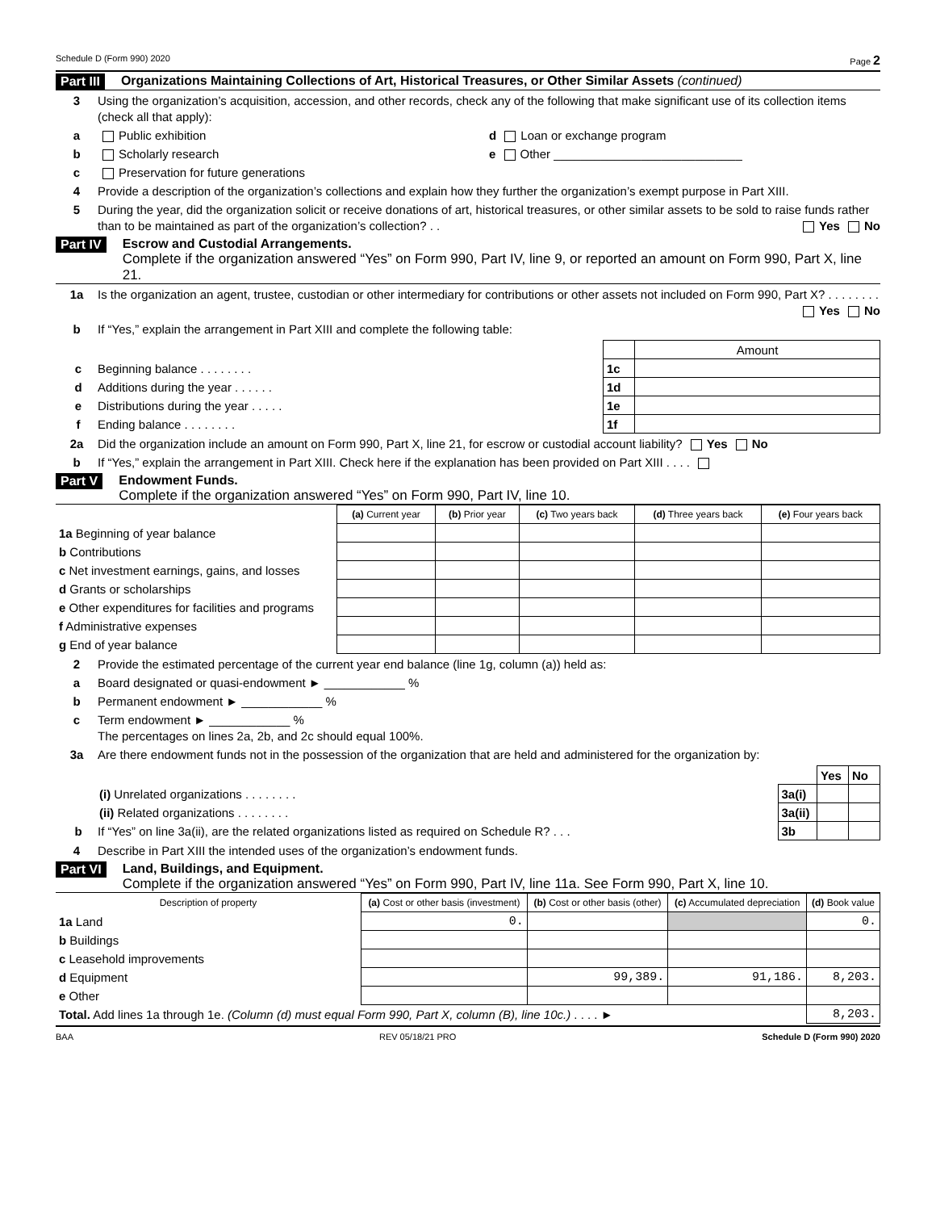Schedule D (Form 990) 2020 Page 2
Part III Organizations Maintaining Collections of Art, Historical Treasures, or Other Similar Assets (continued)
3 Using the organization’s acquisition, accession, and other records, check any of the following that make significant use of its collection items (check all that apply):
a Public exhibition d Loan or exchange program
b Scholarly research e Other ____________________________
c Preservation for future generations
4 Provide a description of the organization’s collections and explain how they further the organization’s exempt purpose in Part XIII.
5 During the year, did the organization solicit or receive donations of art, historical treasures, or other similar assets to be sold to raise funds rather than to be maintained as part of the organization’s collection? . . Yes No
Part IV Escrow and Custodial Arrangements.
Complete if the organization answered “Yes” on Form 990, Part IV, line 9, or reported an amount on Form 990, Part X, line 21.
1a Is the organization an agent, trustee, custodian or other intermediary for contributions or other assets not included on Form 990, Part X? . . . . . . . . Yes No
b If “Yes,” explain the arrangement in Part XIII and complete the following table:
| | | Amount |
| c Beginning balance . . . . . . . . | 1c | |
| d Additions during the year . . . . . . | 1d | |
| e Distributions during the year . . . . . | 1e | |
| f Ending balance . . . . . . . . | 1f | |
2a Did the organization include an amount on Form 990, Part X, line 21, for escrow or custodial account liability? Yes No
b If “Yes,” explain the arrangement in Part XIII. Check here if the explanation has been provided on Part XIII . . . .
Part V Endowment Funds.
Complete if the organization answered “Yes” on Form 990, Part IV, line 10.
| | (a) Current year | (b) Prior year | (c) Two years back | (d) Three years back | (e) Four years back |
| --- | --- | --- | --- | --- | --- |
| 1a Beginning of year balance | | | | | |
| b Contributions | | | | | |
| c Net investment earnings, gains, and losses | | | | | |
| d Grants or scholarships | | | | | |
| e Other expenditures for facilities and programs | | | | | |
| f Administrative expenses | | | | | |
| g End of year balance | | | | | |
2 Provide the estimated percentage of the current year end balance (line 1g, column (a)) held as:
a Board designated or quasi-endowment ► ____________ %
b Permanent endowment ► ____________ %
c Term endowment ► ____________ %
The percentages on lines 2a, 2b, and 2c should equal 100%.
3a Are there endowment funds not in the possession of the organization that are held and administered for the organization by:
| | | Yes | No |
| (i) Unrelated organizations . . . . . . . . | 3a(i) | | |
| (ii) Related organizations . . . . . . . . | 3a(ii) | | |
| b If “Yes” on line 3a(ii), are the related organizations listed as required on Schedule R? . . . | 3b | | |
4 Describe in Part XIII the intended uses of the organization’s endowment funds.
Part VI Land, Buildings, and Equipment.
Complete if the organization answered “Yes” on Form 990, Part IV, line 11a. See Form 990, Part X, line 10.
| Description of property | (a) Cost or other basis (investment) | (b) Cost or other basis (other) | (c) Accumulated depreciation | (d) Book value |
| --- | --- | --- | --- | --- |
| 1a Land | 0. | | | 0. |
| b Buildings | | | | |
| c Leasehold improvements | | | | |
| d Equipment | | 99,389. | 91,186. | 8,203. |
| e Other | | | | |
| Total. Add lines 1a through 1e. (Column (d) must equal Form 990, Part X, column (B), line 10c.) . . . . ► | | | | 8,203. |
BAA REV 05/18/21 PRO Schedule D (Form 990) 2020